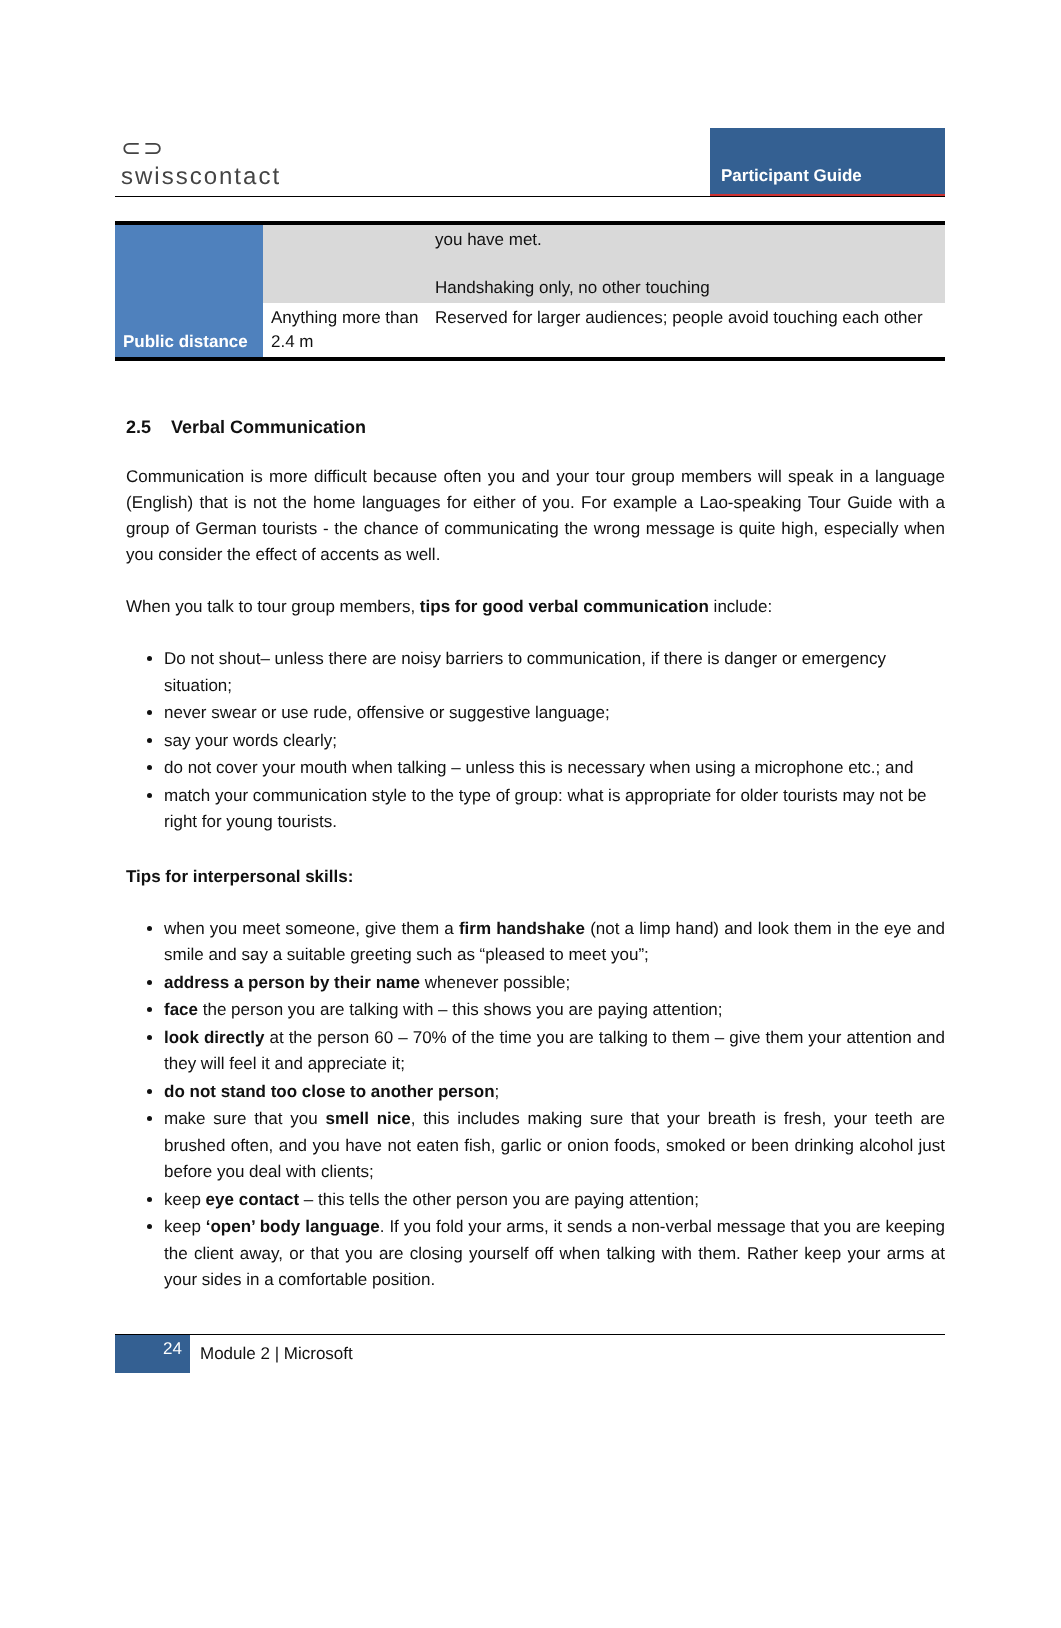⊂⊃
swisscontact
Participant Guide
| Public distance | | you have met. Handshaking only, no other touching |
| | Anything more than 2.4 m | Reserved for larger audiences; people avoid touching each other |
2.5 Verbal Communication
Communication is more difficult because often you and your tour group members will speak in a language (English) that is not the home languages for either of you. For example a Lao-speaking Tour Guide with a group of German tourists - the chance of communicating the wrong message is quite high, especially when you consider the effect of accents as well.
When you talk to tour group members, tips for good verbal communication include:
Do not shout– unless there are noisy barriers to communication, if there is danger or emergency situation;
never swear or use rude, offensive or suggestive language;
say your words clearly;
do not cover your mouth when talking – unless this is necessary when using a microphone etc.; and
match your communication style to the type of group: what is appropriate for older tourists may not be right for young tourists.
Tips for interpersonal skills:
when you meet someone, give them a firm handshake (not a limp hand) and look them in the eye and smile and say a suitable greeting such as “pleased to meet you”;
address a person by their name whenever possible;
face the person you are talking with – this shows you are paying attention;
look directly at the person 60 – 70% of the time you are talking to them – give them your attention and they will feel it and appreciate it;
do not stand too close to another person;
make sure that you smell nice, this includes making sure that your breath is fresh, your teeth are brushed often, and you have not eaten fish, garlic or onion foods, smoked or been drinking alcohol just before you deal with clients;
keep eye contact – this tells the other person you are paying attention;
keep ‘open’ body language. If you fold your arms, it sends a non-verbal message that you are keeping the client away, or that you are closing yourself off when talking with them. Rather keep your arms at your sides in a comfortable position.
24
Module 2 | Microsoft